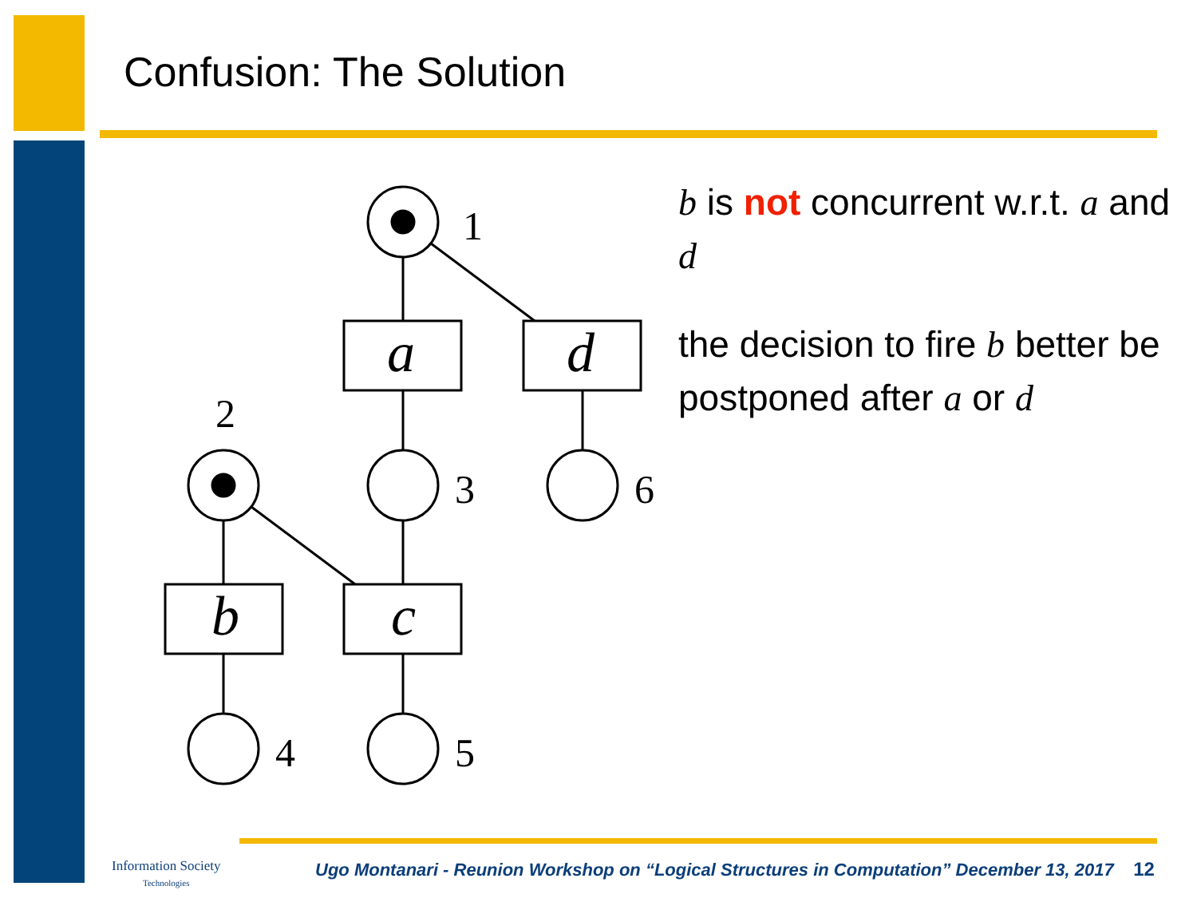Confusion: The Solution
1
2
3
4
5
6
a
d
b
c
b is not concurrent w.r.t. a and d
the decision to fire b better be postponed after a or d
Information Society
Technologies
Ugo Montanari - Reunion Workshop on “Logical Structures in Computation” December 13, 2017 12